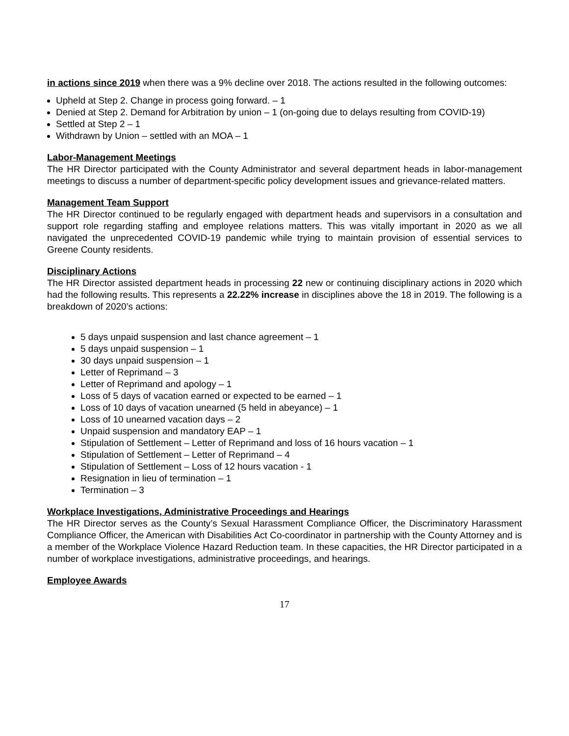in actions since 2019 when there was a 9% decline over 2018. The actions resulted in the following outcomes:
Upheld at Step 2. Change in process going forward. – 1
Denied at Step 2. Demand for Arbitration by union – 1 (on-going due to delays resulting from COVID-19)
Settled at Step 2 – 1
Withdrawn by Union – settled with an MOA – 1
Labor-Management Meetings
The HR Director participated with the County Administrator and several department heads in labor-management meetings to discuss a number of department-specific policy development issues and grievance-related matters.
Management Team Support
The HR Director continued to be regularly engaged with department heads and supervisors in a consultation and support role regarding staffing and employee relations matters. This was vitally important in 2020 as we all navigated the unprecedented COVID-19 pandemic while trying to maintain provision of essential services to Greene County residents.
Disciplinary Actions
The HR Director assisted department heads in processing 22 new or continuing disciplinary actions in 2020 which had the following results. This represents a 22.22% increase in disciplines above the 18 in 2019. The following is a breakdown of 2020’s actions:
5 days unpaid suspension and last chance agreement – 1
5 days unpaid suspension – 1
30 days unpaid suspension – 1
Letter of Reprimand – 3
Letter of Reprimand and apology – 1
Loss of 5 days of vacation earned or expected to be earned – 1
Loss of 10 days of vacation unearned (5 held in abeyance) – 1
Loss of 10 unearned vacation days – 2
Unpaid suspension and mandatory EAP – 1
Stipulation of Settlement – Letter of Reprimand and loss of 16 hours vacation – 1
Stipulation of Settlement – Letter of Reprimand – 4
Stipulation of Settlement – Loss of 12 hours vacation - 1
Resignation in lieu of termination – 1
Termination – 3
Workplace Investigations, Administrative Proceedings and Hearings
The HR Director serves as the County’s Sexual Harassment Compliance Officer, the Discriminatory Harassment Compliance Officer, the American with Disabilities Act Co-coordinator in partnership with the County Attorney and is a member of the Workplace Violence Hazard Reduction team. In these capacities, the HR Director participated in a number of workplace investigations, administrative proceedings, and hearings.
Employee Awards
17